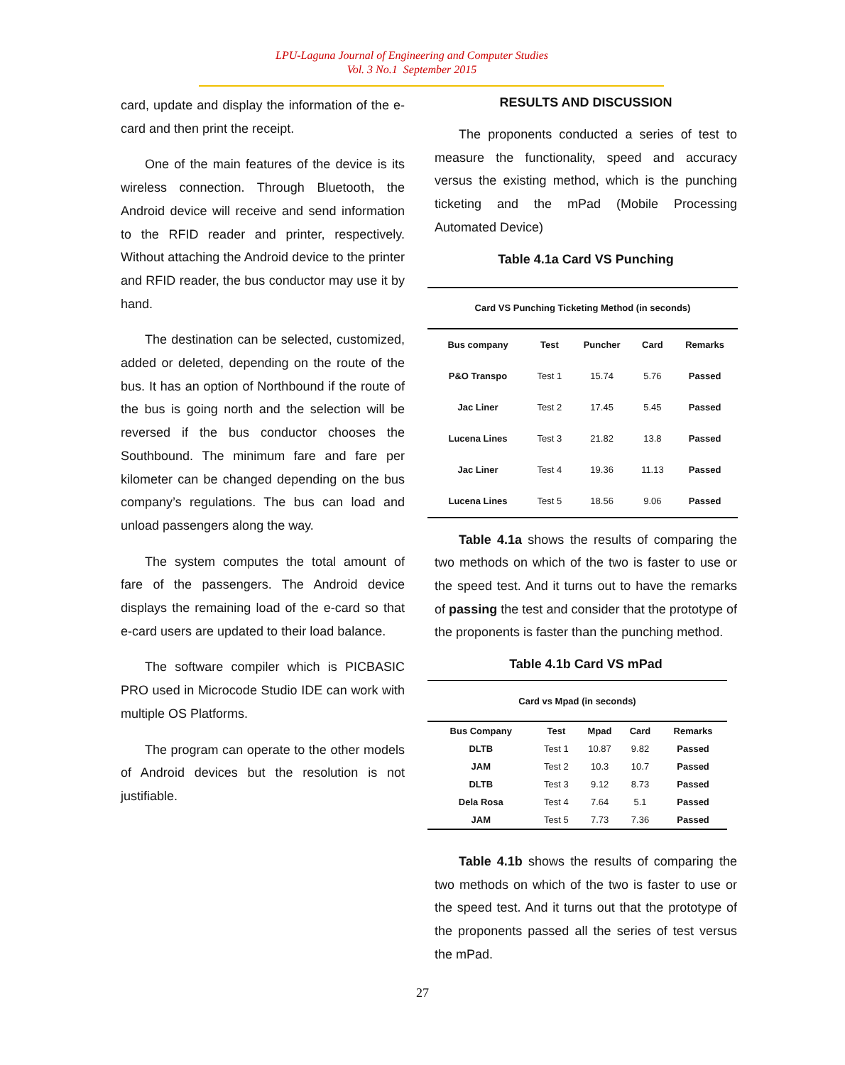LPU-Laguna Journal of Engineering and Computer Studies
Vol. 3 No.1 September 2015
card, update and display the information of the e-card and then print the receipt.
One of the main features of the device is its wireless connection. Through Bluetooth, the Android device will receive and send information to the RFID reader and printer, respectively. Without attaching the Android device to the printer and RFID reader, the bus conductor may use it by hand.
The destination can be selected, customized, added or deleted, depending on the route of the bus. It has an option of Northbound if the route of the bus is going north and the selection will be reversed if the bus conductor chooses the Southbound. The minimum fare and fare per kilometer can be changed depending on the bus company’s regulations. The bus can load and unload passengers along the way.
The system computes the total amount of fare of the passengers. The Android device displays the remaining load of the e-card so that e-card users are updated to their load balance.
The software compiler which is PICBASIC PRO used in Microcode Studio IDE can work with multiple OS Platforms.
The program can operate to the other models of Android devices but the resolution is not justifiable.
RESULTS AND DISCUSSION
The proponents conducted a series of test to measure the functionality, speed and accuracy versus the existing method, which is the punching ticketing and the mPad (Mobile Processing Automated Device)
Table 4.1a Card VS Punching
| Card VS Punching Ticketing Method (in seconds) | | | | |
| Bus company | Test | Puncher | Card | Remarks |
| P&O Transpo | Test 1 | 15.74 | 5.76 | Passed |
| Jac Liner | Test 2 | 17.45 | 5.45 | Passed |
| Lucena Lines | Test 3 | 21.82 | 13.8 | Passed |
| Jac Liner | Test 4 | 19.36 | 11.13 | Passed |
| Lucena Lines | Test 5 | 18.56 | 9.06 | Passed |
Table 4.1a shows the results of comparing the two methods on which of the two is faster to use or the speed test. And it turns out to have the remarks of passing the test and consider that the prototype of the proponents is faster than the punching method.
Table 4.1b Card VS mPad
| Card vs Mpad (in seconds) | | | | |
| Bus Company | Test | Mpad | Card | Remarks |
| DLTB | Test 1 | 10.87 | 9.82 | Passed |
| JAM | Test 2 | 10.3 | 10.7 | Passed |
| DLTB | Test 3 | 9.12 | 8.73 | Passed |
| Dela Rosa | Test 4 | 7.64 | 5.1 | Passed |
| JAM | Test 5 | 7.73 | 7.36 | Passed |
Table 4.1b shows the results of comparing the two methods on which of the two is faster to use or the speed test. And it turns out that the prototype of the proponents passed all the series of test versus the mPad.
27